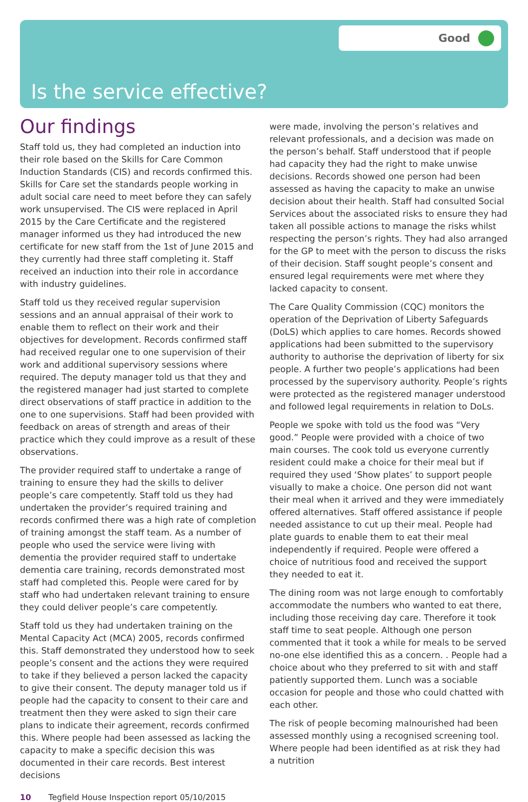Good
Is the service effective?
Our findings
Staff told us, they had completed an induction into their role based on the Skills for Care Common Induction Standards (CIS) and records confirmed this. Skills for Care set the standards people working in adult social care need to meet before they can safely work unsupervised. The CIS were replaced in April 2015 by the Care Certificate and the registered manager informed us they had introduced the new certificate for new staff from the 1st of June 2015 and they currently had three staff completing it. Staff received an induction into their role in accordance with industry guidelines.
Staff told us they received regular supervision sessions and an annual appraisal of their work to enable them to reflect on their work and their objectives for development. Records confirmed staff had received regular one to one supervision of their work and additional supervisory sessions where required. The deputy manager told us that they and the registered manager had just started to complete direct observations of staff practice in addition to the one to one supervisions. Staff had been provided with feedback on areas of strength and areas of their practice which they could improve as a result of these observations.
The provider required staff to undertake a range of training to ensure they had the skills to deliver people’s care competently. Staff told us they had undertaken the provider’s required training and records confirmed there was a high rate of completion of training amongst the staff team. As a number of people who used the service were living with dementia the provider required staff to undertake dementia care training, records demonstrated most staff had completed this. People were cared for by staff who had undertaken relevant training to ensure they could deliver people’s care competently.
Staff told us they had undertaken training on the Mental Capacity Act (MCA) 2005, records confirmed this. Staff demonstrated they understood how to seek people’s consent and the actions they were required to take if they believed a person lacked the capacity to give their consent. The deputy manager told us if people had the capacity to consent to their care and treatment then they were asked to sign their care plans to indicate their agreement, records confirmed this. Where people had been assessed as lacking the capacity to make a specific decision this was documented in their care records. Best interest decisions
were made, involving the person’s relatives and relevant professionals, and a decision was made on the person’s behalf. Staff understood that if people had capacity they had the right to make unwise decisions. Records showed one person had been assessed as having the capacity to make an unwise decision about their health. Staff had consulted Social Services about the associated risks to ensure they had taken all possible actions to manage the risks whilst respecting the person’s rights. They had also arranged for the GP to meet with the person to discuss the risks of their decision. Staff sought people’s consent and ensured legal requirements were met where they lacked capacity to consent.
The Care Quality Commission (CQC) monitors the operation of the Deprivation of Liberty Safeguards (DoLS) which applies to care homes. Records showed applications had been submitted to the supervisory authority to authorise the deprivation of liberty for six people. A further two people’s applications had been processed by the supervisory authority. People’s rights were protected as the registered manager understood and followed legal requirements in relation to DoLs.
People we spoke with told us the food was “Very good.” People were provided with a choice of two main courses. The cook told us everyone currently resident could make a choice for their meal but if required they used ‘Show plates’ to support people visually to make a choice. One person did not want their meal when it arrived and they were immediately offered alternatives. Staff offered assistance if people needed assistance to cut up their meal. People had plate guards to enable them to eat their meal independently if required. People were offered a choice of nutritious food and received the support they needed to eat it.
The dining room was not large enough to comfortably accommodate the numbers who wanted to eat there, including those receiving day care. Therefore it took staff time to seat people. Although one person commented that it took a while for meals to be served no-one else identified this as a concern. . People had a choice about who they preferred to sit with and staff patiently supported them. Lunch was a sociable occasion for people and those who could chatted with each other.
The risk of people becoming malnourished had been assessed monthly using a recognised screening tool. Where people had been identified as at risk they had a nutrition
10 Tegfield House Inspection report 05/10/2015